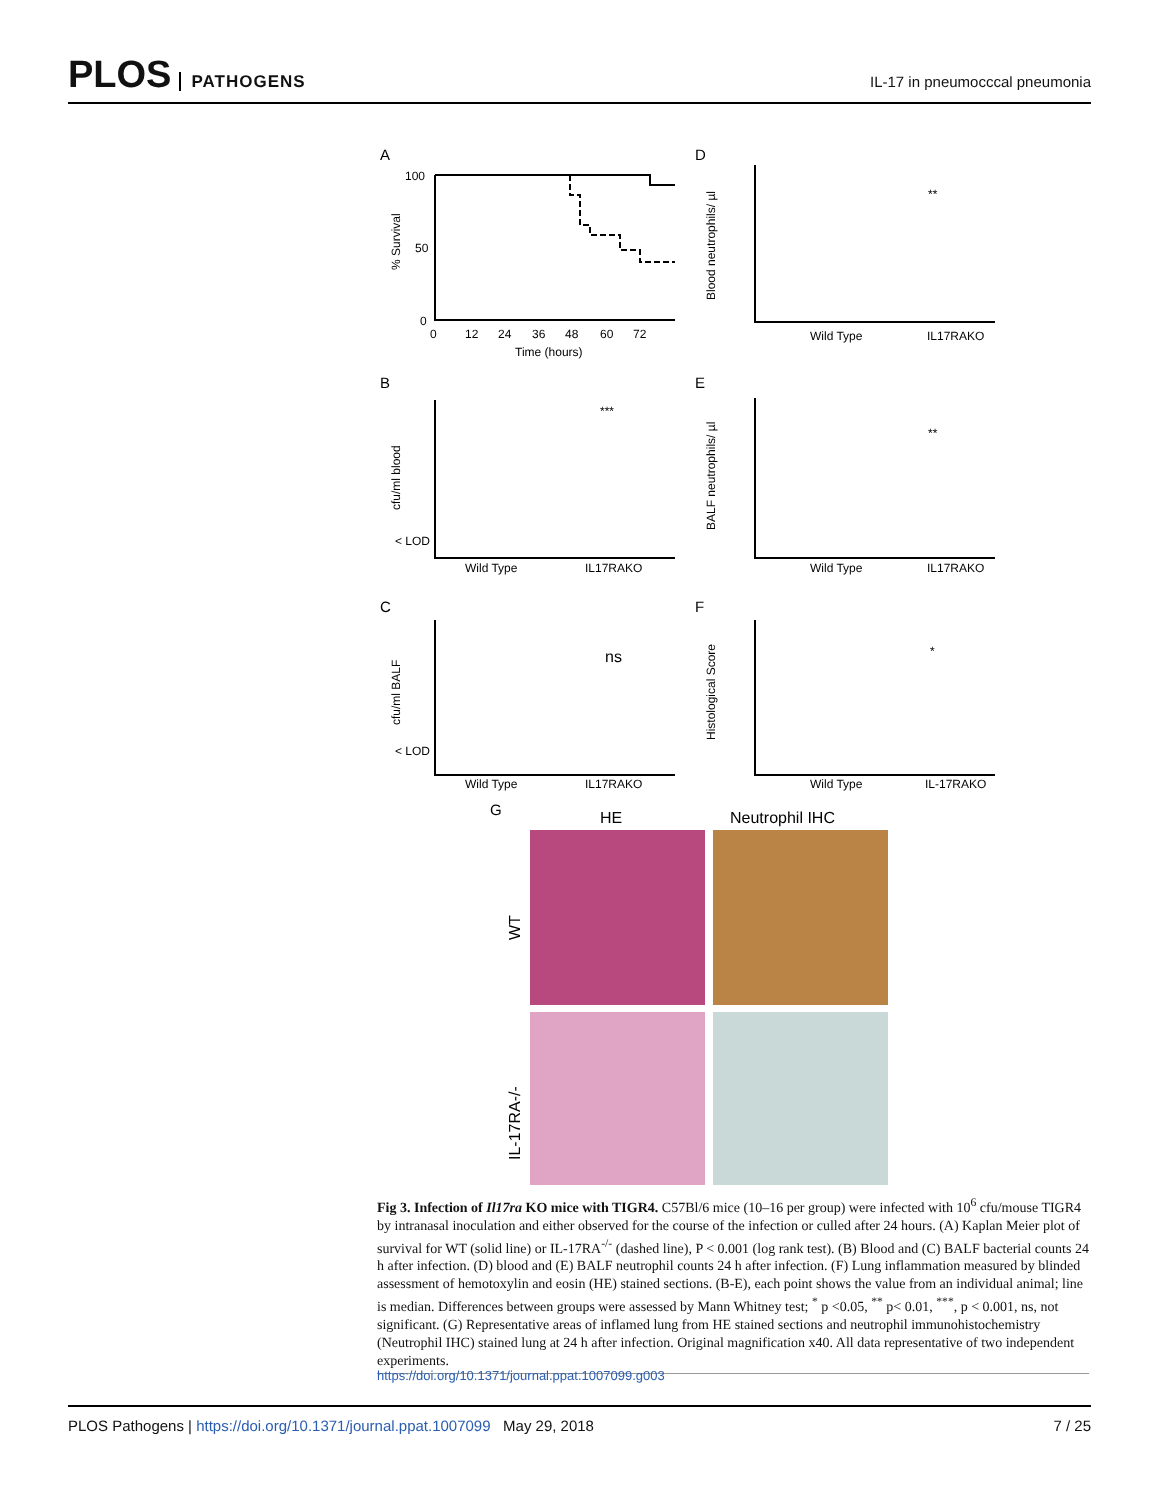PLOS PATHOGENS
IL-17 in pneumocccal pneumonia
A
% Survival
100
50
0
0
12
24
36
48
60
72
Time (hours)
D
Blood neutrophils/ µl
Wild Type
IL17RAKO
**
B
cfu/ml blood
< LOD
Wild Type
IL17RAKO
***
E
BALF neutrophils/ µl
Wild Type
IL17RAKO
**
C
cfu/ml BALF
< LOD
Wild Type
IL17RAKO
ns
F
Histological Score
Wild Type
IL-17RAKO
*
G
HE
Neutrophil IHC
WT
IL-17RA-/-
Fig 3. Infection of Il17ra KO mice with TIGR4. C57Bl/6 mice (10–16 per group) were infected with 10<sup>6</sup> cfu/mouse TIGR4 by intranasal inoculation and either observed for the course of the infection or culled after 24 hours. (A) Kaplan Meier plot of survival for WT (solid line) or IL-17RA<sup>-/-</sup> (dashed line), P < 0.001 (log rank test). (B) Blood and (C) BALF bacterial counts 24 h after infection. (D) blood and (E) BALF neutrophil counts 24 h after infection. (F) Lung inflammation measured by blinded assessment of hemotoxylin and eosin (HE) stained sections. (B-E), each point shows the value from an individual animal; line is median. Differences between groups were assessed by Mann Whitney test; <sup>*</sup> p <0.05, <sup>**</sup> p< 0.01, <sup>***</sup>, p < 0.001, ns, not significant. (G) Representative areas of inflamed lung from HE stained sections and neutrophil immunohistochemistry (Neutrophil IHC) stained lung at 24 h after infection. Original magnification x40. All data representative of two independent experiments.
https://doi.org/10.1371/journal.ppat.1007099.g003
PLOS Pathogens | https://doi.org/10.1371/journal.ppat.1007099 May 29, 2018
7 / 25